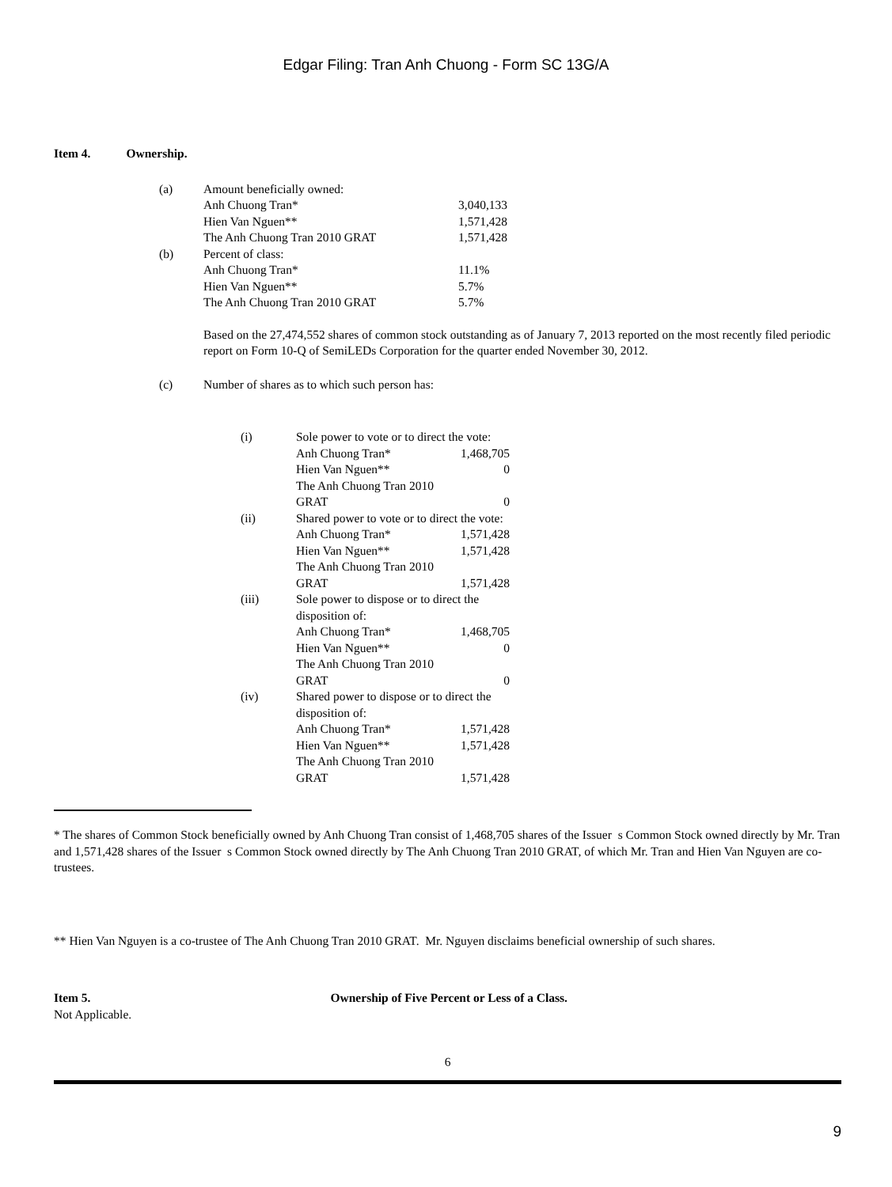Edgar Filing: Tran Anh Chuong - Form SC 13G/A
Item 4. Ownership.
| (a) | Amount beneficially owned: | |
| | Anh Chuong Tran* | 3,040,133 |
| | Hien Van Nguen** | 1,571,428 |
| | The Anh Chuong Tran 2010 GRAT | 1,571,428 |
| (b) | Percent of class: | |
| | Anh Chuong Tran* | 11.1% |
| | Hien Van Nguen** | 5.7% |
| | The Anh Chuong Tran 2010 GRAT | 5.7% |
Based on the 27,474,552 shares of common stock outstanding as of January 7, 2013 reported on the most recently filed periodic report on Form 10-Q of SemiLEDs Corporation for the quarter ended November 30, 2012.
| (c) | Number of shares as to which such person has: |
| (i) | Sole power to vote or to direct the vote: | |
| | Anh Chuong Tran* | 1,468,705 |
| | Hien Van Nguen** | 0 |
| | The Anh Chuong Tran 2010 GRAT | 0 |
| (ii) | Shared power to vote or to direct the vote: | |
| | Anh Chuong Tran* | 1,571,428 |
| | Hien Van Nguen** | 1,571,428 |
| | The Anh Chuong Tran 2010 GRAT | 1,571,428 |
| (iii) | Sole power to dispose or to direct the disposition of: | |
| | Anh Chuong Tran* | 1,468,705 |
| | Hien Van Nguen** | 0 |
| | The Anh Chuong Tran 2010 GRAT | 0 |
| (iv) | Shared power to dispose or to direct the disposition of: | |
| | Anh Chuong Tran* | 1,571,428 |
| | Hien Van Nguen** | 1,571,428 |
| | The Anh Chuong Tran 2010 GRAT | 1,571,428 |
* The shares of Common Stock beneficially owned by Anh Chuong Tran consist of 1,468,705 shares of the Issuer s Common Stock owned directly by Mr. Tran and 1,571,428 shares of the Issuer s Common Stock owned directly by The Anh Chuong Tran 2010 GRAT, of which Mr. Tran and Hien Van Nguyen are co-trustees.
** Hien Van Nguyen is a co-trustee of The Anh Chuong Tran 2010 GRAT. Mr. Nguyen disclaims beneficial ownership of such shares.
Item 5. Ownership of Five Percent or Less of a Class.
Not Applicable.
6
9